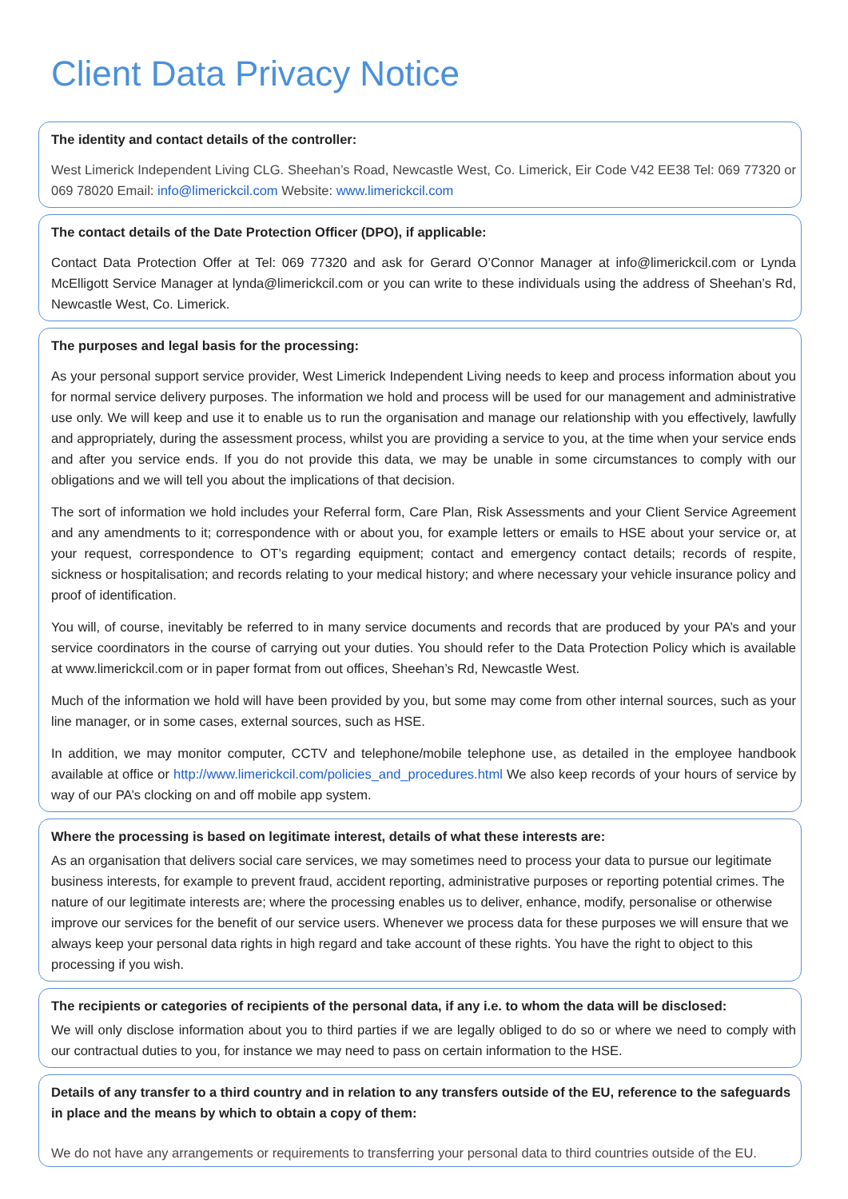Client Data Privacy Notice
The identity and contact details of the controller:
West Limerick Independent Living CLG. Sheehan’s Road, Newcastle West, Co. Limerick, Eir Code V42 EE38 Tel: 069 77320 or 069 78020 Email: info@limerickcil.com Website: www.limerickcil.com
The contact details of the Date Protection Officer (DPO), if applicable:
Contact Data Protection Offer at Tel: 069 77320 and ask for Gerard O’Connor Manager at info@limerickcil.com or Lynda McElligott Service Manager at lynda@limerickcil.com or you can write to these individuals using the address of Sheehan’s Rd, Newcastle West, Co. Limerick.
The purposes and legal basis for the processing:
As your personal support service provider, West Limerick Independent Living needs to keep and process information about you for normal service delivery purposes. The information we hold and process will be used for our management and administrative use only. We will keep and use it to enable us to run the organisation and manage our relationship with you effectively, lawfully and appropriately, during the assessment process, whilst you are providing a service to you, at the time when your service ends and after you service ends. If you do not provide this data, we may be unable in some circumstances to comply with our obligations and we will tell you about the implications of that decision.
The sort of information we hold includes your Referral form, Care Plan, Risk Assessments and your Client Service Agreement and any amendments to it; correspondence with or about you, for example letters or emails to HSE about your service or, at your request, correspondence to OT’s regarding equipment; contact and emergency contact details; records of respite, sickness or hospitalisation; and records relating to your medical history; and where necessary your vehicle insurance policy and proof of identification.
You will, of course, inevitably be referred to in many service documents and records that are produced by your PA’s and your service coordinators in the course of carrying out your duties. You should refer to the Data Protection Policy which is available at www.limerickcil.com or in paper format from out offices, Sheehan’s Rd, Newcastle West.
Much of the information we hold will have been provided by you, but some may come from other internal sources, such as your line manager, or in some cases, external sources, such as HSE.
In addition, we may monitor computer, CCTV and telephone/mobile telephone use, as detailed in the employee handbook available at office or http://www.limerickcil.com/policies_and_procedures.html We also keep records of your hours of service by way of our PA’s clocking on and off mobile app system.
Where the processing is based on legitimate interest, details of what these interests are:
As an organisation that delivers social care services, we may sometimes need to process your data to pursue our legitimate business interests, for example to prevent fraud, accident reporting, administrative purposes or reporting potential crimes. The nature of our legitimate interests are; where the processing enables us to deliver, enhance, modify, personalise or otherwise improve our services for the benefit of our service users. Whenever we process data for these purposes we will ensure that we always keep your personal data rights in high regard and take account of these rights. You have the right to object to this processing if you wish.
The recipients or categories of recipients of the personal data, if any i.e. to whom the data will be disclosed:
We will only disclose information about you to third parties if we are legally obliged to do so or where we need to comply with our contractual duties to you, for instance we may need to pass on certain information to the HSE.
Details of any transfer to a third country and in relation to any transfers outside of the EU, reference to the safeguards in place and the means by which to obtain a copy of them:
We do not have any arrangements or requirements to transferring your personal data to third countries outside of the EU.